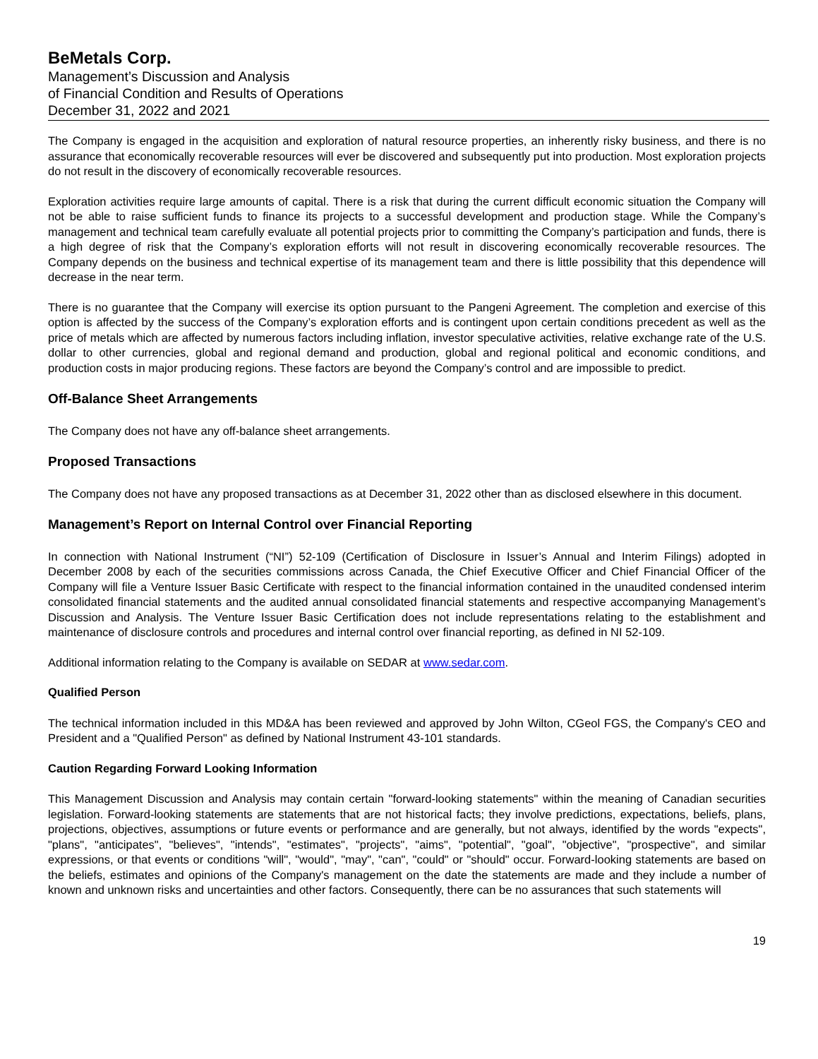BeMetals Corp.
Management’s Discussion and Analysis
of Financial Condition and Results of Operations
December 31, 2022 and 2021
The Company is engaged in the acquisition and exploration of natural resource properties, an inherently risky business, and there is no assurance that economically recoverable resources will ever be discovered and subsequently put into production. Most exploration projects do not result in the discovery of economically recoverable resources.
Exploration activities require large amounts of capital. There is a risk that during the current difficult economic situation the Company will not be able to raise sufficient funds to finance its projects to a successful development and production stage. While the Company’s management and technical team carefully evaluate all potential projects prior to committing the Company’s participation and funds, there is a high degree of risk that the Company’s exploration efforts will not result in discovering economically recoverable resources. The Company depends on the business and technical expertise of its management team and there is little possibility that this dependence will decrease in the near term.
There is no guarantee that the Company will exercise its option pursuant to the Pangeni Agreement. The completion and exercise of this option is affected by the success of the Company’s exploration efforts and is contingent upon certain conditions precedent as well as the price of metals which are affected by numerous factors including inflation, investor speculative activities, relative exchange rate of the U.S. dollar to other currencies, global and regional demand and production, global and regional political and economic conditions, and production costs in major producing regions. These factors are beyond the Company’s control and are impossible to predict.
Off-Balance Sheet Arrangements
The Company does not have any off-balance sheet arrangements.
Proposed Transactions
The Company does not have any proposed transactions as at December 31, 2022 other than as disclosed elsewhere in this document.
Management’s Report on Internal Control over Financial Reporting
In connection with National Instrument (“NI”) 52-109 (Certification of Disclosure in Issuer’s Annual and Interim Filings) adopted in December 2008 by each of the securities commissions across Canada, the Chief Executive Officer and Chief Financial Officer of the Company will file a Venture Issuer Basic Certificate with respect to the financial information contained in the unaudited condensed interim consolidated financial statements and the audited annual consolidated financial statements and respective accompanying Management’s Discussion and Analysis. The Venture Issuer Basic Certification does not include representations relating to the establishment and maintenance of disclosure controls and procedures and internal control over financial reporting, as defined in NI 52-109.
Additional information relating to the Company is available on SEDAR at www.sedar.com.
Qualified Person
The technical information included in this MD&A has been reviewed and approved by John Wilton, CGeol FGS, the Company's CEO and President and a "Qualified Person" as defined by National Instrument 43-101 standards.
Caution Regarding Forward Looking Information
This Management Discussion and Analysis may contain certain "forward-looking statements" within the meaning of Canadian securities legislation. Forward-looking statements are statements that are not historical facts; they involve predictions, expectations, beliefs, plans, projections, objectives, assumptions or future events or performance and are generally, but not always, identified by the words "expects", "plans", "anticipates", "believes", "intends", "estimates", "projects", "aims", "potential", "goal", "objective", "prospective", and similar expressions, or that events or conditions "will", "would", "may", "can", "could" or "should" occur. Forward-looking statements are based on the beliefs, estimates and opinions of the Company's management on the date the statements are made and they include a number of known and unknown risks and uncertainties and other factors. Consequently, there can be no assurances that such statements will
19